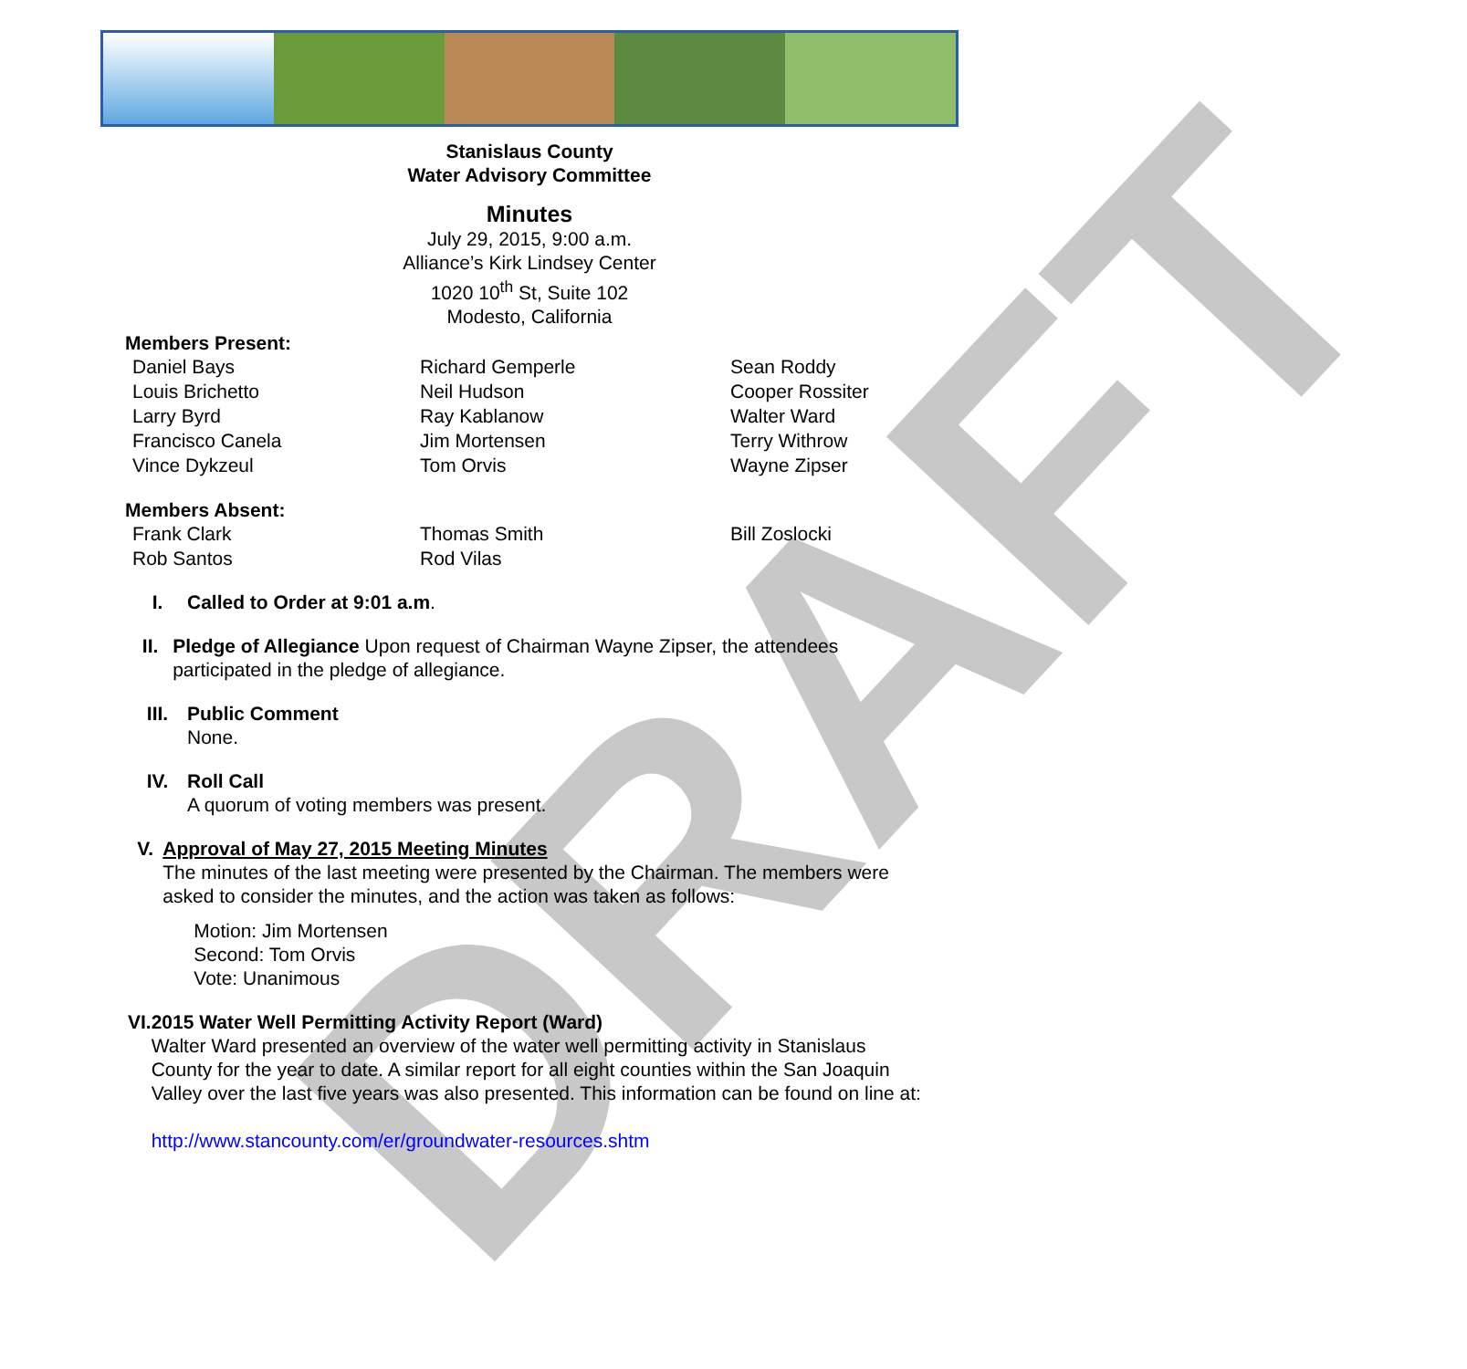DRAFT
Stanislaus County
Water Advisory Committee
Minutes
July 29, 2015, 9:00 a.m.
Alliance’s Kirk Lindsey Center
1020 10<sup>th</sup> St, Suite 102
Modesto, California
Members Present:
Daniel Bays
Louis Brichetto
Larry Byrd
Francisco Canela
Vince Dykzeul
Richard Gemperle
Neil Hudson
Ray Kablanow
Jim Mortensen
Tom Orvis
Sean Roddy
Cooper Rossiter
Walter Ward
Terry Withrow
Wayne Zipser
Members Absent:
Frank Clark
Rob Santos
Thomas Smith
Rod Vilas
Bill Zoslocki
I. Called to Order at 9:01 a.m.
II. Pledge of Allegiance Upon request of Chairman Wayne Zipser, the attendees participated in the pledge of allegiance.
III. Public Comment
None.
IV. Roll Call
A quorum of voting members was present.
V. Approval of May 27, 2015 Meeting Minutes
The minutes of the last meeting were presented by the Chairman. The members were asked to consider the minutes, and the action was taken as follows:
Motion: Jim Mortensen
Second: Tom Orvis
Vote: Unanimous
VI. 2015 Water Well Permitting Activity Report (Ward)
Walter Ward presented an overview of the water well permitting activity in Stanislaus County for the year to date. A similar report for all eight counties within the San Joaquin Valley over the last five years was also presented. This information can be found on line at:
http://www.stancounty.com/er/groundwater-resources.shtm